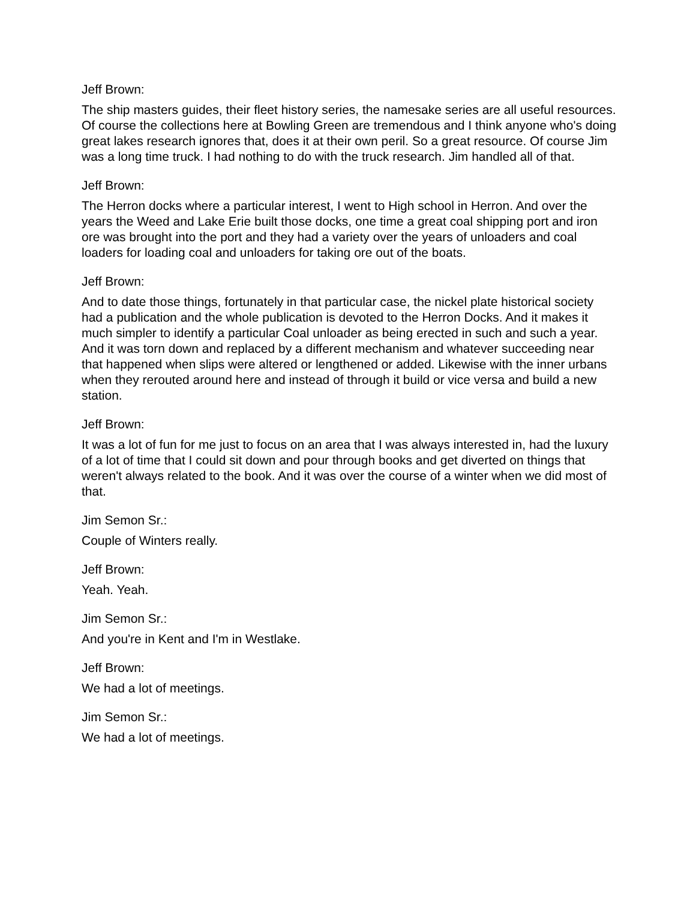Jeff Brown:
The ship masters guides, their fleet history series, the namesake series are all useful resources. Of course the collections here at Bowling Green are tremendous and I think anyone who's doing great lakes research ignores that, does it at their own peril. So a great resource. Of course Jim was a long time truck. I had nothing to do with the truck research. Jim handled all of that.
Jeff Brown:
The Herron docks where a particular interest, I went to High school in Herron. And over the years the Weed and Lake Erie built those docks, one time a great coal shipping port and iron ore was brought into the port and they had a variety over the years of unloaders and coal loaders for loading coal and unloaders for taking ore out of the boats.
Jeff Brown:
And to date those things, fortunately in that particular case, the nickel plate historical society had a publication and the whole publication is devoted to the Herron Docks. And it makes it much simpler to identify a particular Coal unloader as being erected in such and such a year. And it was torn down and replaced by a different mechanism and whatever succeeding near that happened when slips were altered or lengthened or added. Likewise with the inner urbans when they rerouted around here and instead of through it build or vice versa and build a new station.
Jeff Brown:
It was a lot of fun for me just to focus on an area that I was always interested in, had the luxury of a lot of time that I could sit down and pour through books and get diverted on things that weren't always related to the book. And it was over the course of a winter when we did most of that.
Jim Semon Sr.:
Couple of Winters really.
Jeff Brown:
Yeah. Yeah.
Jim Semon Sr.:
And you're in Kent and I'm in Westlake.
Jeff Brown:
We had a lot of meetings.
Jim Semon Sr.:
We had a lot of meetings.